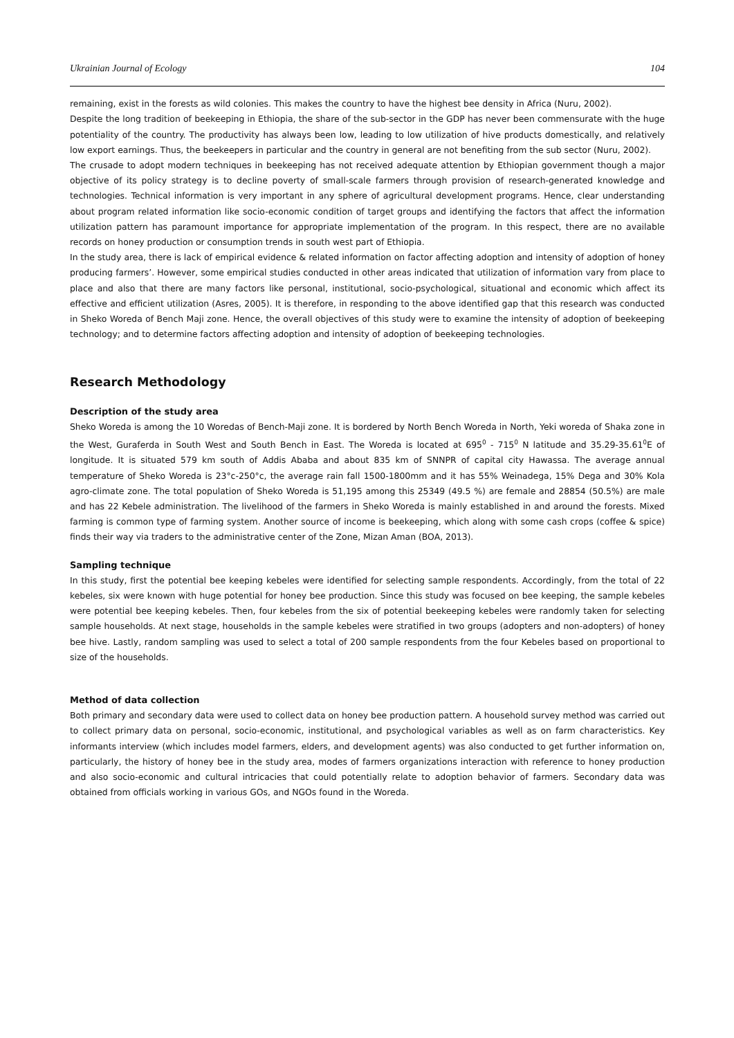Ukrainian Journal of Ecology 104
remaining, exist in the forests as wild colonies. This makes the country to have the highest bee density in Africa (Nuru, 2002).
Despite the long tradition of beekeeping in Ethiopia, the share of the sub-sector in the GDP has never been commensurate with the huge potentiality of the country. The productivity has always been low, leading to low utilization of hive products domestically, and relatively low export earnings. Thus, the beekeepers in particular and the country in general are not benefiting from the sub sector (Nuru, 2002).
The crusade to adopt modern techniques in beekeeping has not received adequate attention by Ethiopian government though a major objective of its policy strategy is to decline poverty of small-scale farmers through provision of research-generated knowledge and technologies. Technical information is very important in any sphere of agricultural development programs. Hence, clear understanding about program related information like socio-economic condition of target groups and identifying the factors that affect the information utilization pattern has paramount importance for appropriate implementation of the program. In this respect, there are no available records on honey production or consumption trends in south west part of Ethiopia.
In the study area, there is lack of empirical evidence & related information on factor affecting adoption and intensity of adoption of honey producing farmers’. However, some empirical studies conducted in other areas indicated that utilization of information vary from place to place and also that there are many factors like personal, institutional, socio-psychological, situational and economic which affect its effective and efficient utilization (Asres, 2005). It is therefore, in responding to the above identified gap that this research was conducted in Sheko Woreda of Bench Maji zone. Hence, the overall objectives of this study were to examine the intensity of adoption of beekeeping technology; and to determine factors affecting adoption and intensity of adoption of beekeeping technologies.
Research Methodology
Description of the study area
Sheko Woreda is among the 10 Woredas of Bench-Maji zone. It is bordered by North Bench Woreda in North, Yeki woreda of Shaka zone in the West, Guraferda in South West and South Bench in East. The Woreda is located at 695<sup>0</sup> - 715<sup>0</sup> N latitude and 35.29-35.61<sup>0</sup>E of longitude. It is situated 579 km south of Addis Ababa and about 835 km of SNNPR of capital city Hawassa. The average annual temperature of Sheko Woreda is 23°c-250°c, the average rain fall 1500-1800mm and it has 55% Weinadega, 15% Dega and 30% Kola agro-climate zone. The total population of Sheko Woreda is 51,195 among this 25349 (49.5 %) are female and 28854 (50.5%) are male and has 22 Kebele administration. The livelihood of the farmers in Sheko Woreda is mainly established in and around the forests. Mixed farming is common type of farming system. Another source of income is beekeeping, which along with some cash crops (coffee & spice) finds their way via traders to the administrative center of the Zone, Mizan Aman (BOA, 2013).
Sampling technique
In this study, first the potential bee keeping kebeles were identified for selecting sample respondents. Accordingly, from the total of 22 kebeles, six were known with huge potential for honey bee production. Since this study was focused on bee keeping, the sample kebeles were potential bee keeping kebeles. Then, four kebeles from the six of potential beekeeping kebeles were randomly taken for selecting sample households. At next stage, households in the sample kebeles were stratified in two groups (adopters and non-adopters) of honey bee hive. Lastly, random sampling was used to select a total of 200 sample respondents from the four Kebeles based on proportional to size of the households.
Method of data collection
Both primary and secondary data were used to collect data on honey bee production pattern. A household survey method was carried out to collect primary data on personal, socio-economic, institutional, and psychological variables as well as on farm characteristics. Key informants interview (which includes model farmers, elders, and development agents) was also conducted to get further information on, particularly, the history of honey bee in the study area, modes of farmers organizations interaction with reference to honey production and also socio-economic and cultural intricacies that could potentially relate to adoption behavior of farmers. Secondary data was obtained from officials working in various GOs, and NGOs found in the Woreda.